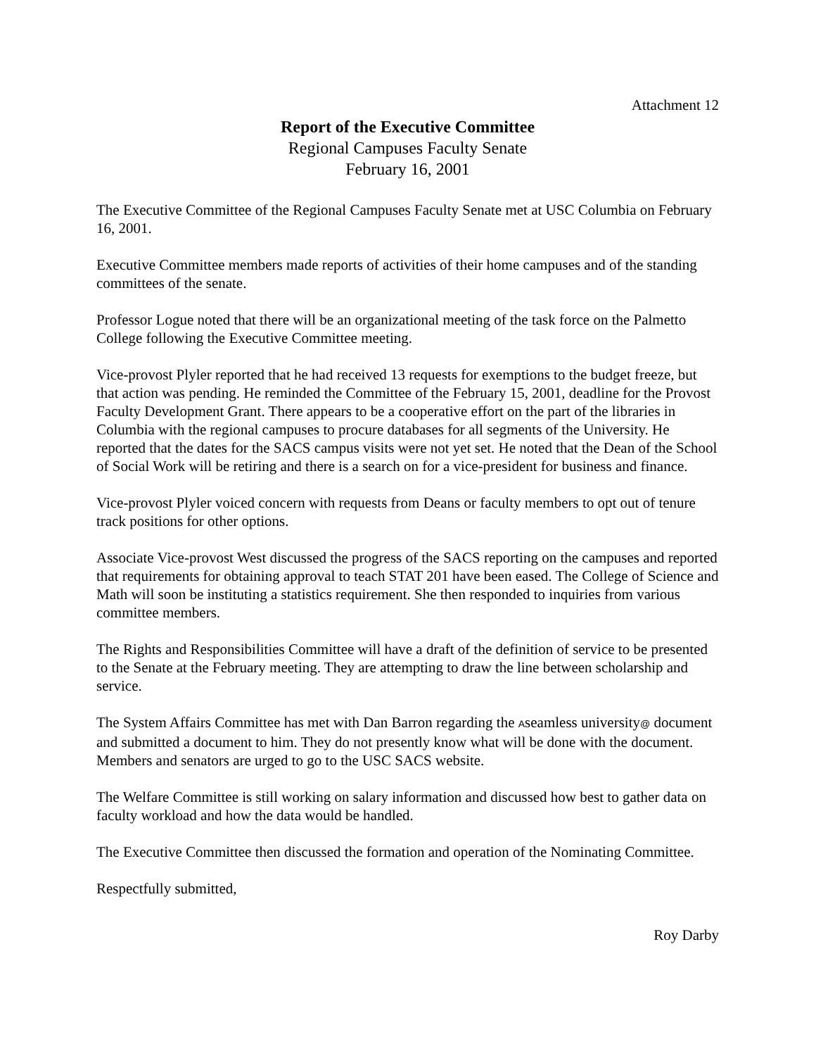Attachment 12
Report of the Executive Committee
Regional Campuses Faculty Senate
February 16, 2001
The Executive Committee of the Regional Campuses Faculty Senate met at USC Columbia on February 16, 2001.
Executive Committee members made reports of activities of their home campuses and of the standing committees of the senate.
Professor Logue noted that there will be an organizational meeting of the task force on the Palmetto College following the Executive Committee meeting.
Vice-provost Plyler reported that he had received 13 requests for exemptions to the budget freeze, but that action was pending. He reminded the Committee of the February 15, 2001, deadline for the Provost Faculty Development Grant. There appears to be a cooperative effort on the part of the libraries in Columbia with the regional campuses to procure databases for all segments of the University. He reported that the dates for the SACS campus visits were not yet set. He noted that the Dean of the School of Social Work will be retiring and there is a search on for a vice-president for business and finance.
Vice-provost Plyler voiced concern with requests from Deans or faculty members to opt out of tenure track positions for other options.
Associate Vice-provost West discussed the progress of the SACS reporting on the campuses and reported that requirements for obtaining approval to teach STAT 201 have been eased. The College of Science and Math will soon be instituting a statistics requirement. She then responded to inquiries from various committee members.
The Rights and Responsibilities Committee will have a draft of the definition of service to be presented to the Senate at the February meeting. They are attempting to draw the line between scholarship and service.
The System Affairs Committee has met with Dan Barron regarding the Aseamless university@ document and submitted a document to him. They do not presently know what will be done with the document. Members and senators are urged to go to the USC SACS website.
The Welfare Committee is still working on salary information and discussed how best to gather data on faculty workload and how the data would be handled.
The Executive Committee then discussed the formation and operation of the Nominating Committee.
Respectfully submitted,
Roy Darby